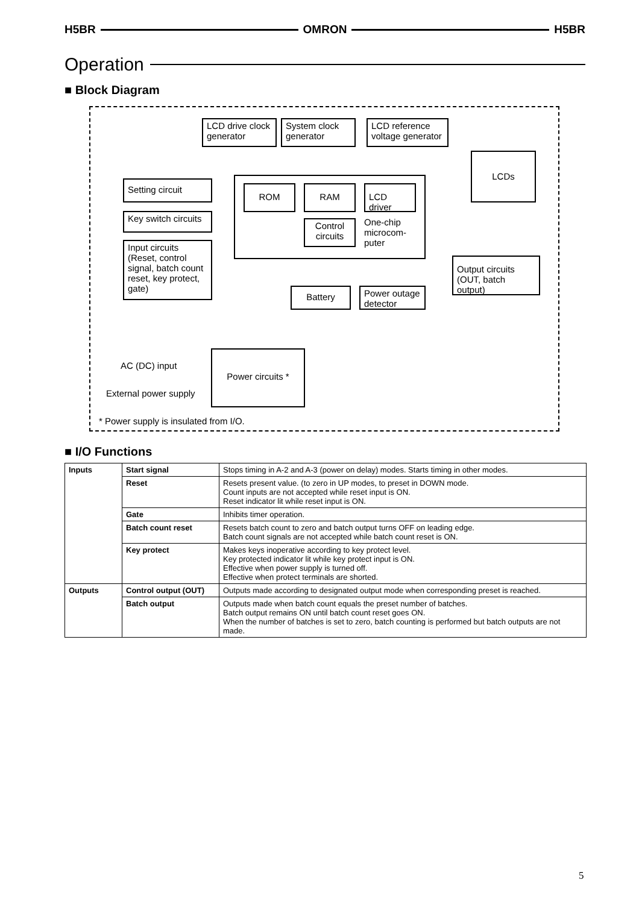H5BR OMRON H5BR
Operation
■ Block Diagram
LCD drive clock generator
System clock generator
LCD reference voltage generator
LCDs
ROM RAM
LCD driver
Control circuits
One-chip microcom­puter
Setting circuit
Key switch circuits
Input circuits (Reset, control signal, batch count reset, key protect, gate)
Output circuits (OUT, batch output)
Battery
Power outage detector
Power circuits *
AC (DC) input
External power supply
* Power supply is insulated from I/O.
■ I/O Functions
| Inputs | Start signal | Stops timing in A-2 and A-3 (power on delay) modes. Starts timing in other modes. |
| | Reset | Resets present value. (to zero in UP modes, to preset in DOWN mode. Count inputs are not accepted while reset input is ON. Reset indicator lit while reset input is ON. |
| | Gate | Inhibits timer operation. |
| | Batch count reset | Resets batch count to zero and batch output turns OFF on leading edge. Batch count signals are not accepted while batch count reset is ON. |
| | Key protect | Makes keys inoperative according to key protect level. Key protected indicator lit while key protect input is ON. Effective when power supply is turned off. Effective when protect terminals are shorted. |
| Outputs | Control output (OUT) | Outputs made according to designated output mode when corresponding preset is reached. |
| | Batch output | Outputs made when batch count equals the preset number of batches. Batch output remains ON until batch count reset goes ON. When the number of batches is set to zero, batch counting is performed but batch outputs are not made. |
5